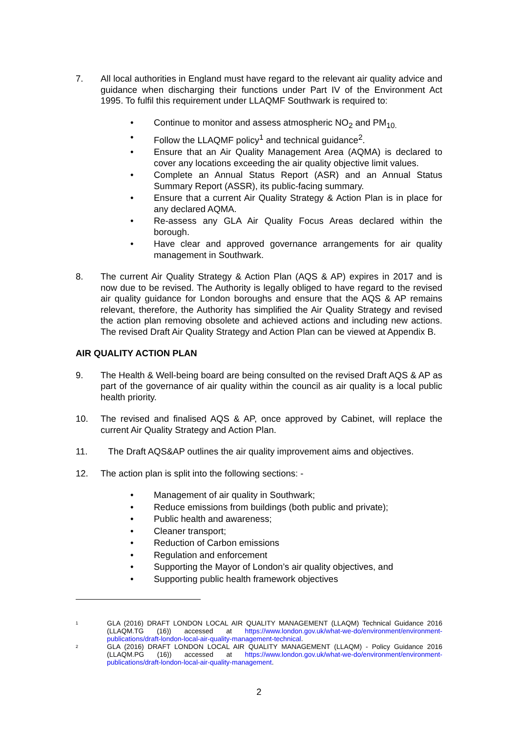7. All local authorities in England must have regard to the relevant air quality advice and guidance when discharging their functions under Part IV of the Environment Act 1995. To fulfil this requirement under LLAQMF Southwark is required to:
• Continue to monitor and assess atmospheric NO<sub>2</sub> and PM<sub>10.</sub>
• Follow the LLAQMF policy<sup>1</sup> and technical guidance<sup>2</sup>.
• Ensure that an Air Quality Management Area (AQMA) is declared to cover any locations exceeding the air quality objective limit values.
• Complete an Annual Status Report (ASR) and an Annual Status Summary Report (ASSR), its public-facing summary.
• Ensure that a current Air Quality Strategy & Action Plan is in place for any declared AQMA.
• Re-assess any GLA Air Quality Focus Areas declared within the borough.
• Have clear and approved governance arrangements for air quality management in Southwark.
8. The current Air Quality Strategy & Action Plan (AQS & AP) expires in 2017 and is now due to be revised. The Authority is legally obliged to have regard to the revised air quality guidance for London boroughs and ensure that the AQS & AP remains relevant, therefore, the Authority has simplified the Air Quality Strategy and revised the action plan removing obsolete and achieved actions and including new actions. The revised Draft Air Quality Strategy and Action Plan can be viewed at Appendix B.
AIR QUALITY ACTION PLAN
9. The Health & Well-being board are being consulted on the revised Draft AQS & AP as part of the governance of air quality within the council as air quality is a local public health priority.
10. The revised and finalised AQS & AP, once approved by Cabinet, will replace the current Air Quality Strategy and Action Plan.
11. The Draft AQS&AP outlines the air quality improvement aims and objectives.
12. The action plan is split into the following sections: -
• Management of air quality in Southwark;
• Reduce emissions from buildings (both public and private);
• Public health and awareness;
• Cleaner transport;
• Reduction of Carbon emissions
• Regulation and enforcement
• Supporting the Mayor of London’s air quality objectives, and
• Supporting public health framework objectives
1 GLA (2016) DRAFT LONDON LOCAL AIR QUALITY MANAGEMENT (LLAQM) Technical Guidance 2016 (LLAQM.TG (16)) accessed at https://www.london.gov.uk/what-we-do/environment/environment-publications/draft-london-local-air-quality-management-technical.
2 GLA (2016) DRAFT LONDON LOCAL AIR QUALITY MANAGEMENT (LLAQM) - Policy Guidance 2016 (LLAQM.PG (16)) accessed at https://www.london.gov.uk/what-we-do/environment/environment-publications/draft-london-local-air-quality-management.
2